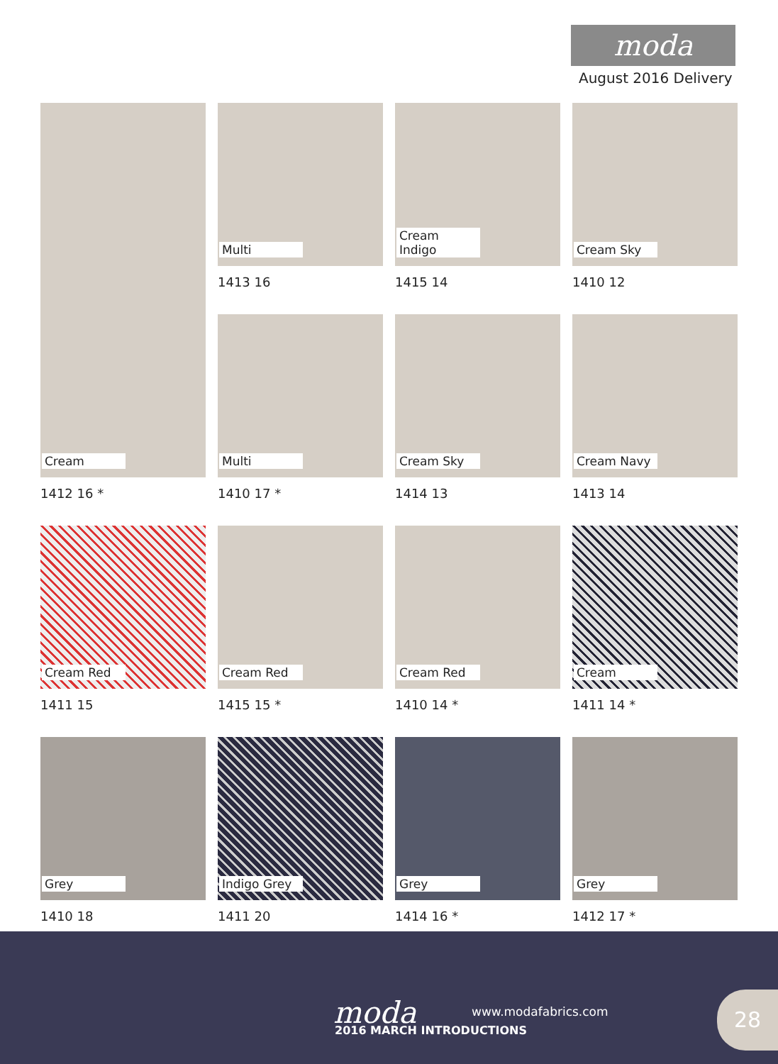moda
August 2016 Delivery
Cream
1412 16 *
Multi
1413 16
Cream Indigo
1415 14
Cream Sky
1410 12
Multi
1410 17 *
Cream Sky
1414 13
Cream Navy
1413 14
Cream Red
1411 15
Cream Red
1415 15 *
Cream Red
1410 14 *
Cream
1411 14 *
Grey
1410 18
Indigo Grey
1411 20
Grey
1414 16 *
Grey
1412 17 *
moda www.modafabrics.com
2016 MARCH INTRODUCTIONS
28